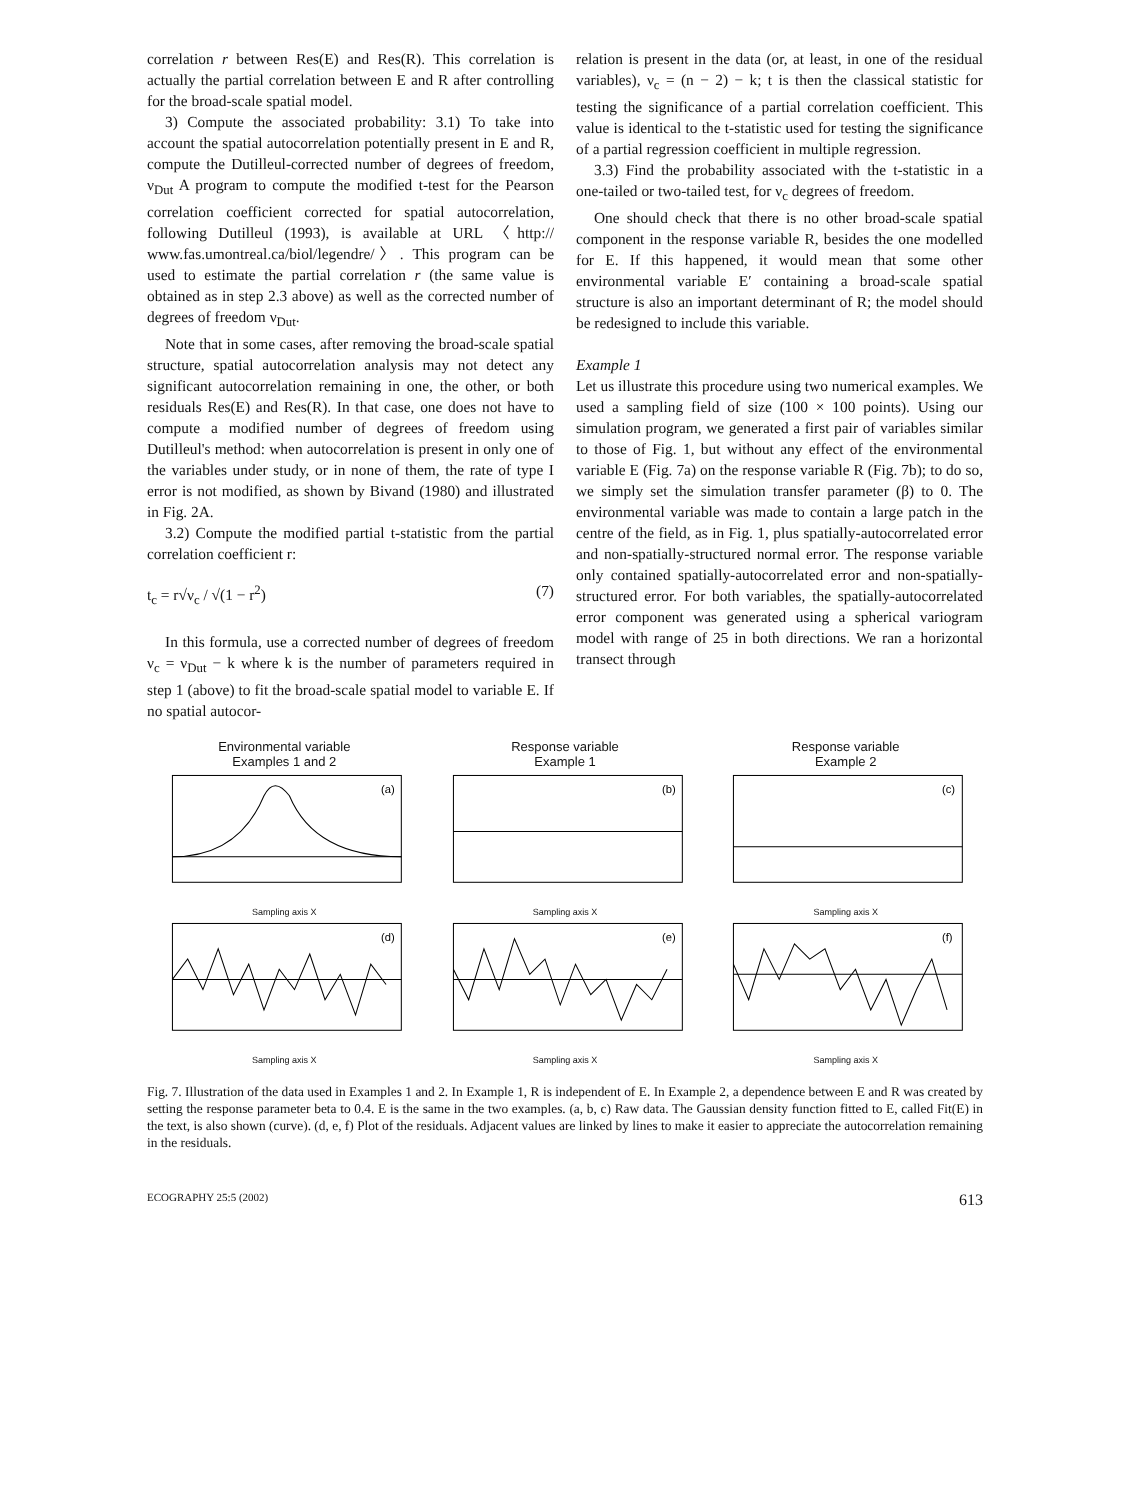correlation r between Res(E) and Res(R). This correlation is actually the partial correlation between E and R after controlling for the broad-scale spatial model.
3) Compute the associated probability: 3.1) To take into account the spatial autocorrelation potentially present in E and R, compute the Dutilleul-corrected number of degrees of freedom, ν<sub>Dut</sub> A program to compute the modified t-test for the Pearson correlation coefficient corrected for spatial autocorrelation, following Dutilleul (1993), is available at URL 〈http:// www.fas.umontreal.ca/biol/legendre/〉. This program can be used to estimate the partial correlation r (the same value is obtained as in step 2.3 above) as well as the corrected number of degrees of freedom ν<sub>Dut</sub>.
Note that in some cases, after removing the broad-scale spatial structure, spatial autocorrelation analysis may not detect any significant autocorrelation remaining in one, the other, or both residuals Res(E) and Res(R). In that case, one does not have to compute a modified number of degrees of freedom using Dutilleul's method: when autocorrelation is present in only one of the variables under study, or in none of them, the rate of type I error is not modified, as shown by Bivand (1980) and illustrated in Fig. 2A.
3.2) Compute the modified partial t-statistic from the partial correlation coefficient r:
t<sub>c</sub> = r√ν<sub>c</sub> / √(1 − r<sup>2</sup>) (7)
In this formula, use a corrected number of degrees of freedom ν<sub>c</sub> = ν<sub>Dut</sub> − k where k is the number of parameters required in step 1 (above) to fit the broad-scale spatial model to variable E. If no spatial autocor-
relation is present in the data (or, at least, in one of the residual variables), ν<sub>c</sub> = (n − 2) − k; t is then the classical statistic for testing the significance of a partial correlation coefficient. This value is identical to the t-statistic used for testing the significance of a partial regression coefficient in multiple regression.
3.3) Find the probability associated with the t-statistic in a one-tailed or two-tailed test, for ν<sub>c</sub> degrees of freedom.
One should check that there is no other broad-scale spatial component in the response variable R, besides the one modelled for E. If this happened, it would mean that some other environmental variable E′ containing a broad-scale spatial structure is also an important determinant of R; the model should be redesigned to include this variable.
Example 1
Let us illustrate this procedure using two numerical examples. We used a sampling field of size (100 × 100 points). Using our simulation program, we generated a first pair of variables similar to those of Fig. 1, but without any effect of the environmental variable E (Fig. 7a) on the response variable R (Fig. 7b); to do so, we simply set the simulation transfer parameter (β) to 0. The environmental variable was made to contain a large patch in the centre of the field, as in Fig. 1, plus spatially-autocorrelated error and non-spatially-structured normal error. The response variable only contained spatially-autocorrelated error and non-spatially-structured error. For both variables, the spatially-autocorrelated error component was generated using a spherical variogram model with range of 25 in both directions. We ran a horizontal transect through
Environmental variable
Examples 1 and 2
(a)
Sampling axis X
(d)
Sampling axis X
Response variable
Example 1
(b)
Sampling axis X
(e)
Sampling axis X
Response variable
Example 2
(c)
Sampling axis X
(f)
Sampling axis X
Fig. 7. Illustration of the data used in Examples 1 and 2. In Example 1, R is independent of E. In Example 2, a dependence between E and R was created by setting the response parameter beta to 0.4. E is the same in the two examples. (a, b, c) Raw data. The Gaussian density function fitted to E, called Fit(E) in the text, is also shown (curve). (d, e, f) Plot of the residuals. Adjacent values are linked by lines to make it easier to appreciate the autocorrelation remaining in the residuals.
ECOGRAPHY 25:5 (2002) 613